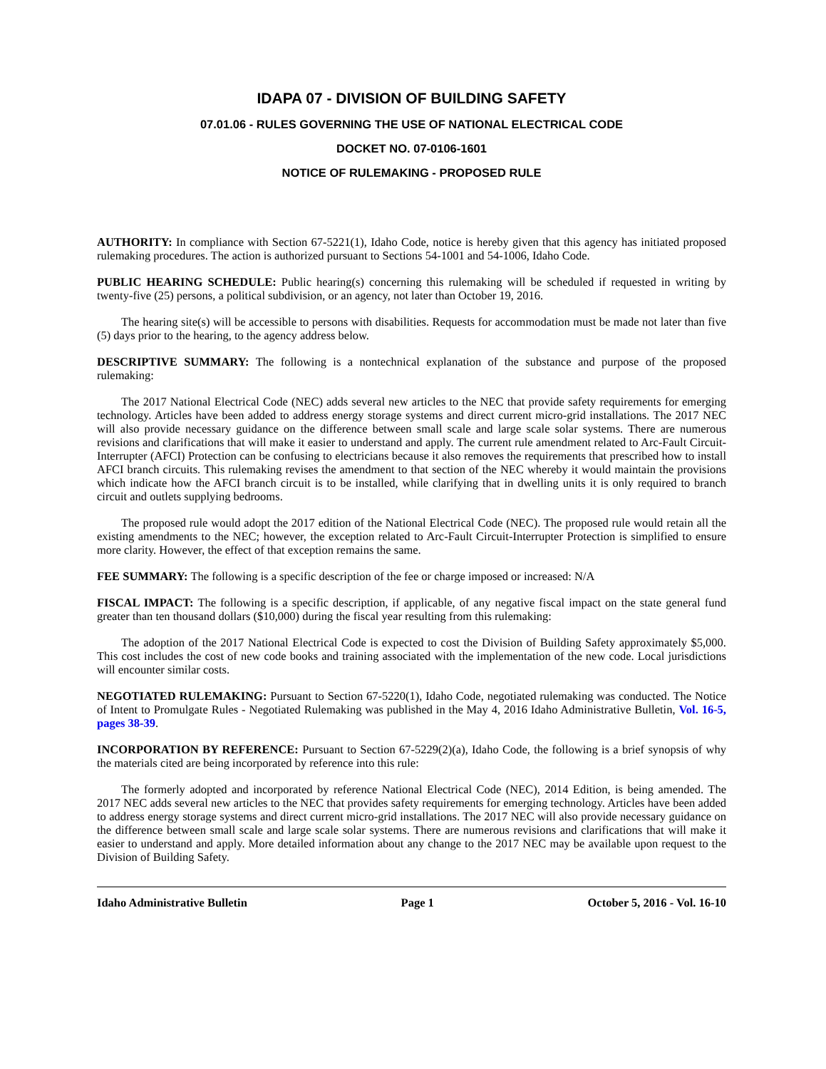IDAPA 07 - DIVISION OF BUILDING SAFETY
07.01.06 - RULES GOVERNING THE USE OF NATIONAL ELECTRICAL CODE
DOCKET NO. 07-0106-1601
NOTICE OF RULEMAKING - PROPOSED RULE
AUTHORITY: In compliance with Section 67-5221(1), Idaho Code, notice is hereby given that this agency has initiated proposed rulemaking procedures. The action is authorized pursuant to Sections 54-1001 and 54-1006, Idaho Code.
PUBLIC HEARING SCHEDULE: Public hearing(s) concerning this rulemaking will be scheduled if requested in writing by twenty-five (25) persons, a political subdivision, or an agency, not later than October 19, 2016.
The hearing site(s) will be accessible to persons with disabilities. Requests for accommodation must be made not later than five (5) days prior to the hearing, to the agency address below.
DESCRIPTIVE SUMMARY: The following is a nontechnical explanation of the substance and purpose of the proposed rulemaking:
The 2017 National Electrical Code (NEC) adds several new articles to the NEC that provide safety requirements for emerging technology. Articles have been added to address energy storage systems and direct current micro-grid installations. The 2017 NEC will also provide necessary guidance on the difference between small scale and large scale solar systems. There are numerous revisions and clarifications that will make it easier to understand and apply. The current rule amendment related to Arc-Fault Circuit-Interrupter (AFCI) Protection can be confusing to electricians because it also removes the requirements that prescribed how to install AFCI branch circuits. This rulemaking revises the amendment to that section of the NEC whereby it would maintain the provisions which indicate how the AFCI branch circuit is to be installed, while clarifying that in dwelling units it is only required to branch circuit and outlets supplying bedrooms.
The proposed rule would adopt the 2017 edition of the National Electrical Code (NEC). The proposed rule would retain all the existing amendments to the NEC; however, the exception related to Arc-Fault Circuit-Interrupter Protection is simplified to ensure more clarity. However, the effect of that exception remains the same.
FEE SUMMARY: The following is a specific description of the fee or charge imposed or increased: N/A
FISCAL IMPACT: The following is a specific description, if applicable, of any negative fiscal impact on the state general fund greater than ten thousand dollars ($10,000) during the fiscal year resulting from this rulemaking:
The adoption of the 2017 National Electrical Code is expected to cost the Division of Building Safety approximately $5,000. This cost includes the cost of new code books and training associated with the implementation of the new code. Local jurisdictions will encounter similar costs.
NEGOTIATED RULEMAKING: Pursuant to Section 67-5220(1), Idaho Code, negotiated rulemaking was conducted. The Notice of Intent to Promulgate Rules - Negotiated Rulemaking was published in the May 4, 2016 Idaho Administrative Bulletin, Vol. 16-5, pages 38-39.
INCORPORATION BY REFERENCE: Pursuant to Section 67-5229(2)(a), Idaho Code, the following is a brief synopsis of why the materials cited are being incorporated by reference into this rule:
The formerly adopted and incorporated by reference National Electrical Code (NEC), 2014 Edition, is being amended. The 2017 NEC adds several new articles to the NEC that provides safety requirements for emerging technology. Articles have been added to address energy storage systems and direct current micro-grid installations. The 2017 NEC will also provide necessary guidance on the difference between small scale and large scale solar systems. There are numerous revisions and clarifications that will make it easier to understand and apply. More detailed information about any change to the 2017 NEC may be available upon request to the Division of Building Safety.
Idaho Administrative Bulletin Page 1 October 5, 2016 - Vol. 16-10